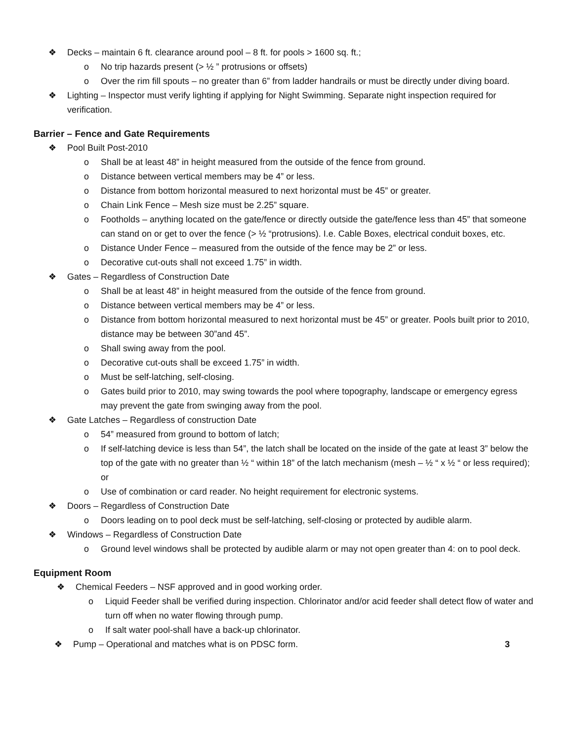❖ Decks – maintain 6 ft. clearance around pool – 8 ft. for pools > 1600 sq. ft.;
o No trip hazards present (> ½ ” protrusions or offsets)
o Over the rim fill spouts – no greater than 6” from ladder handrails or must be directly under diving board.
❖ Lighting – Inspector must verify lighting if applying for Night Swimming. Separate night inspection required for verification.
Barrier – Fence and Gate Requirements
❖ Pool Built Post-2010
o Shall be at least 48” in height measured from the outside of the fence from ground.
o Distance between vertical members may be 4” or less.
o Distance from bottom horizontal measured to next horizontal must be 45” or greater.
o Chain Link Fence – Mesh size must be 2.25” square.
o Footholds – anything located on the gate/fence or directly outside the gate/fence less than 45” that someone can stand on or get to over the fence (> ½ “protrusions). I.e. Cable Boxes, electrical conduit boxes, etc.
o Distance Under Fence – measured from the outside of the fence may be 2” or less.
o Decorative cut-outs shall not exceed 1.75” in width.
❖ Gates – Regardless of Construction Date
o Shall be at least 48” in height measured from the outside of the fence from ground.
o Distance between vertical members may be 4” or less.
o Distance from bottom horizontal measured to next horizontal must be 45” or greater. Pools built prior to 2010, distance may be between 30”and 45”.
o Shall swing away from the pool.
o Decorative cut-outs shall be exceed 1.75” in width.
o Must be self-latching, self-closing.
o Gates build prior to 2010, may swing towards the pool where topography, landscape or emergency egress may prevent the gate from swinging away from the pool.
❖ Gate Latches – Regardless of construction Date
o 54” measured from ground to bottom of latch;
o If self-latching device is less than 54”, the latch shall be located on the inside of the gate at least 3” below the top of the gate with no greater than ½ “ within 18” of the latch mechanism (mesh – ½ “ x ½ “ or less required); or
o Use of combination or card reader. No height requirement for electronic systems.
❖ Doors – Regardless of Construction Date
o Doors leading on to pool deck must be self-latching, self-closing or protected by audible alarm.
❖ Windows – Regardless of Construction Date
o Ground level windows shall be protected by audible alarm or may not open greater than 4: on to pool deck.
Equipment Room
❖ Chemical Feeders – NSF approved and in good working order.
o Liquid Feeder shall be verified during inspection. Chlorinator and/or acid feeder shall detect flow of water and turn off when no water flowing through pump.
o If salt water pool-shall have a back-up chlorinator.
❖ Pump – Operational and matches what is on PDSC form. 3